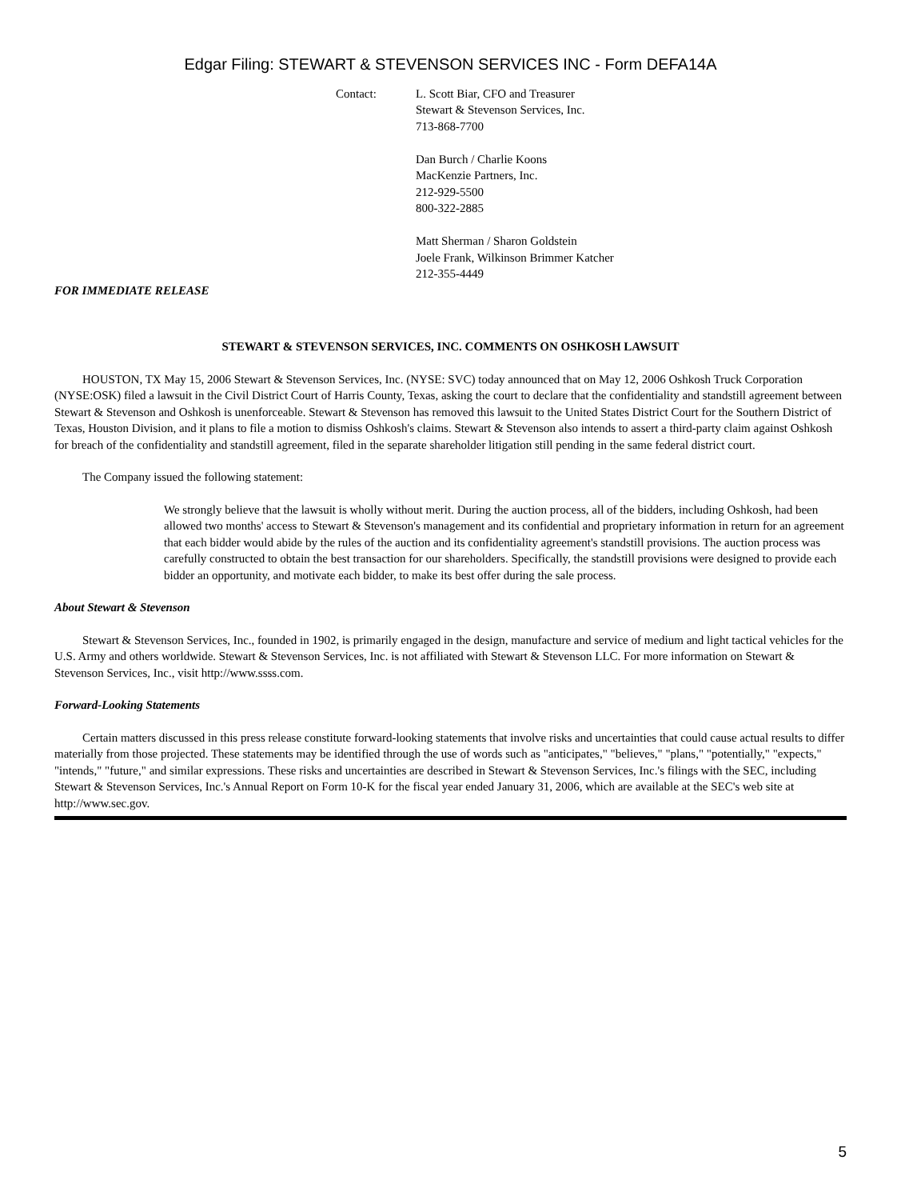Edgar Filing: STEWART & STEVENSON SERVICES INC - Form DEFA14A
Contact: L. Scott Biar, CFO and Treasurer
Stewart & Stevenson Services, Inc.
713-868-7700
Dan Burch / Charlie Koons
MacKenzie Partners, Inc.
212-929-5500
800-322-2885
Matt Sherman / Sharon Goldstein
Joele Frank, Wilkinson Brimmer Katcher
212-355-4449
FOR IMMEDIATE RELEASE
STEWART & STEVENSON SERVICES, INC. COMMENTS ON OSHKOSH LAWSUIT
HOUSTON, TX May 15, 2006 Stewart & Stevenson Services, Inc. (NYSE: SVC) today announced that on May 12, 2006 Oshkosh Truck Corporation (NYSE:OSK) filed a lawsuit in the Civil District Court of Harris County, Texas, asking the court to declare that the confidentiality and standstill agreement between Stewart & Stevenson and Oshkosh is unenforceable. Stewart & Stevenson has removed this lawsuit to the United States District Court for the Southern District of Texas, Houston Division, and it plans to file a motion to dismiss Oshkosh's claims. Stewart & Stevenson also intends to assert a third-party claim against Oshkosh for breach of the confidentiality and standstill agreement, filed in the separate shareholder litigation still pending in the same federal district court.
The Company issued the following statement:
We strongly believe that the lawsuit is wholly without merit. During the auction process, all of the bidders, including Oshkosh, had been allowed two months' access to Stewart & Stevenson's management and its confidential and proprietary information in return for an agreement that each bidder would abide by the rules of the auction and its confidentiality agreement's standstill provisions. The auction process was carefully constructed to obtain the best transaction for our shareholders. Specifically, the standstill provisions were designed to provide each bidder an opportunity, and motivate each bidder, to make its best offer during the sale process.
About Stewart & Stevenson
Stewart & Stevenson Services, Inc., founded in 1902, is primarily engaged in the design, manufacture and service of medium and light tactical vehicles for the U.S. Army and others worldwide. Stewart & Stevenson Services, Inc. is not affiliated with Stewart & Stevenson LLC. For more information on Stewart & Stevenson Services, Inc., visit http://www.ssss.com.
Forward-Looking Statements
Certain matters discussed in this press release constitute forward-looking statements that involve risks and uncertainties that could cause actual results to differ materially from those projected. These statements may be identified through the use of words such as "anticipates," "believes," "plans," "potentially," "expects," "intends," "future," and similar expressions. These risks and uncertainties are described in Stewart & Stevenson Services, Inc.'s filings with the SEC, including Stewart & Stevenson Services, Inc.'s Annual Report on Form 10-K for the fiscal year ended January 31, 2006, which are available at the SEC's web site at http://www.sec.gov.
5